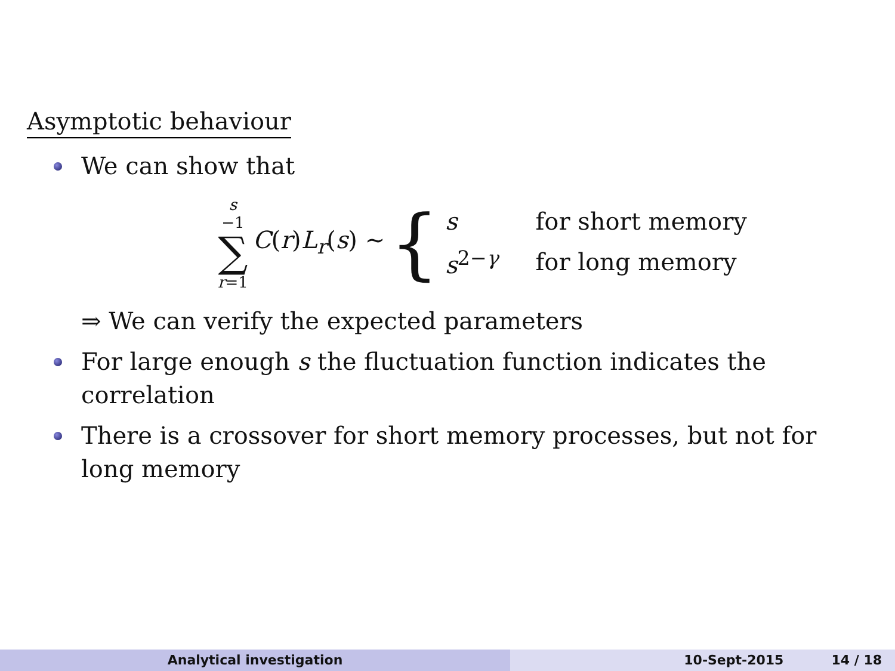Asymptotic behaviour
We can show that
s
−1
∑
r=1
C(r)L<sub>r</sub>(s) ∼
{
| s | for short memory |
| s<sup>2−γ</sup> | for long memory |
⇒ We can verify the expected parameters
For large enough s the fluctuation function indicates the correlation
There is a crossover for short memory processes, but not for long memory
Analytical investigation 10-Sept-2015 14 / 18